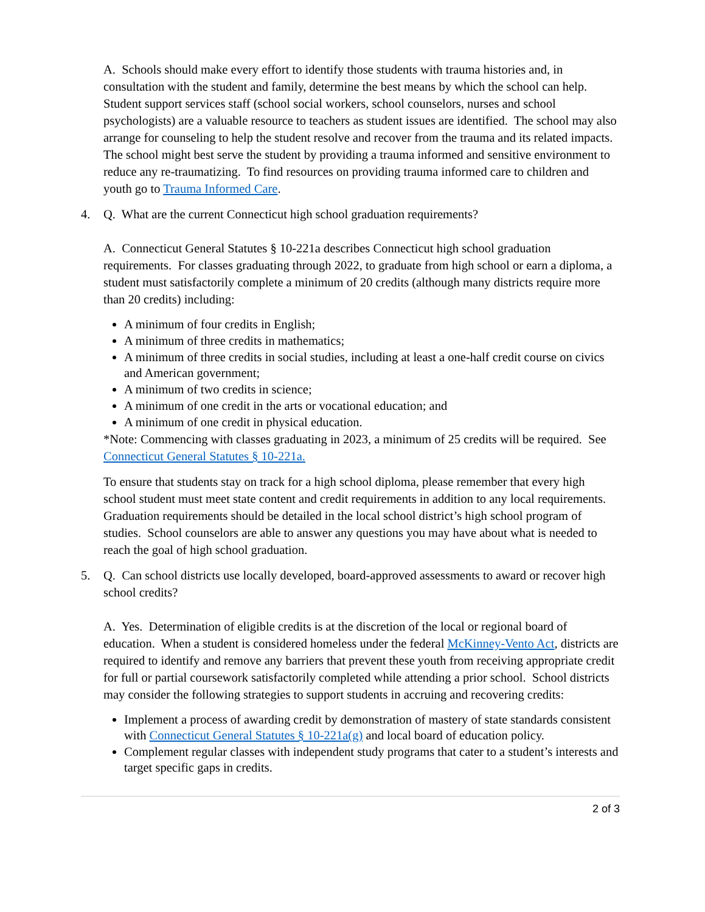A. Schools should make every effort to identify those students with trauma histories and, in consultation with the student and family, determine the best means by which the school can help. Student support services staff (school social workers, school counselors, nurses and school psychologists) are a valuable resource to teachers as student issues are identified. The school may also arrange for counseling to help the student resolve and recover from the trauma and its related impacts. The school might best serve the student by providing a trauma informed and sensitive environment to reduce any re-traumatizing. To find resources on providing trauma informed care to children and youth go to Trauma Informed Care.
4. Q. What are the current Connecticut high school graduation requirements?
A. Connecticut General Statutes § 10-221a describes Connecticut high school graduation requirements. For classes graduating through 2022, to graduate from high school or earn a diploma, a student must satisfactorily complete a minimum of 20 credits (although many districts require more than 20 credits) including:
A minimum of four credits in English;
A minimum of three credits in mathematics;
A minimum of three credits in social studies, including at least a one-half credit course on civics and American government;
A minimum of two credits in science;
A minimum of one credit in the arts or vocational education; and
A minimum of one credit in physical education.
*Note: Commencing with classes graduating in 2023, a minimum of 25 credits will be required. See Connecticut General Statutes § 10-221a.
To ensure that students stay on track for a high school diploma, please remember that every high school student must meet state content and credit requirements in addition to any local requirements. Graduation requirements should be detailed in the local school district’s high school program of studies. School counselors are able to answer any questions you may have about what is needed to reach the goal of high school graduation.
5. Q. Can school districts use locally developed, board-approved assessments to award or recover high school credits?
A. Yes. Determination of eligible credits is at the discretion of the local or regional board of education. When a student is considered homeless under the federal McKinney-Vento Act, districts are required to identify and remove any barriers that prevent these youth from receiving appropriate credit for full or partial coursework satisfactorily completed while attending a prior school. School districts may consider the following strategies to support students in accruing and recovering credits:
Implement a process of awarding credit by demonstration of mastery of state standards consistent with Connecticut General Statutes § 10-221a(g) and local board of education policy.
Complement regular classes with independent study programs that cater to a student’s interests and target specific gaps in credits.
2 of 3